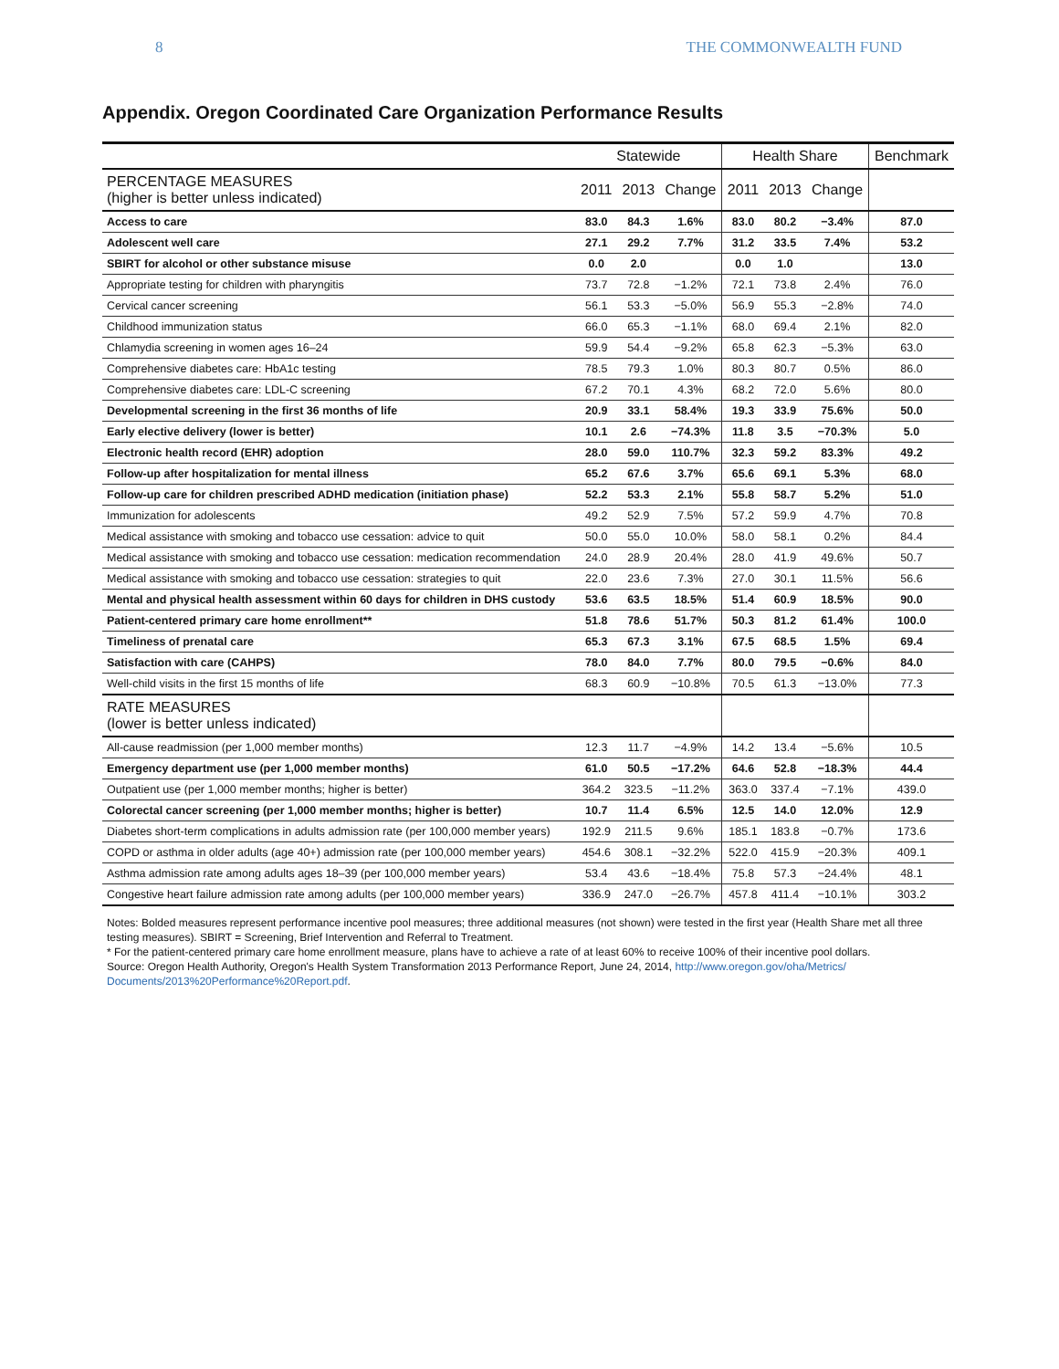8 THE COMMONWEALTH FUND
Appendix. Oregon Coordinated Care Organization Performance Results
| | Statewide | | | Health Share | | | Benchmark |
| --- | --- | --- | --- | --- | --- | --- | --- |
| PERCENTAGE MEASURES (higher is better unless indicated) | 2011 | 2013 | Change | 2011 | 2013 | Change | |
| Access to care | 83.0 | 84.3 | 1.6% | 83.0 | 80.2 | −3.4% | 87.0 |
| Adolescent well care | 27.1 | 29.2 | 7.7% | 31.2 | 33.5 | 7.4% | 53.2 |
| SBIRT for alcohol or other substance misuse | 0.0 | 2.0 | | 0.0 | 1.0 | | 13.0 |
| Appropriate testing for children with pharyngitis | 73.7 | 72.8 | −1.2% | 72.1 | 73.8 | 2.4% | 76.0 |
| Cervical cancer screening | 56.1 | 53.3 | −5.0% | 56.9 | 55.3 | −2.8% | 74.0 |
| Childhood immunization status | 66.0 | 65.3 | −1.1% | 68.0 | 69.4 | 2.1% | 82.0 |
| Chlamydia screening in women ages 16–24 | 59.9 | 54.4 | −9.2% | 65.8 | 62.3 | −5.3% | 63.0 |
| Comprehensive diabetes care: HbA1c testing | 78.5 | 79.3 | 1.0% | 80.3 | 80.7 | 0.5% | 86.0 |
| Comprehensive diabetes care: LDL-C screening | 67.2 | 70.1 | 4.3% | 68.2 | 72.0 | 5.6% | 80.0 |
| Developmental screening in the first 36 months of life | 20.9 | 33.1 | 58.4% | 19.3 | 33.9 | 75.6% | 50.0 |
| Early elective delivery (lower is better) | 10.1 | 2.6 | −74.3% | 11.8 | 3.5 | −70.3% | 5.0 |
| Electronic health record (EHR) adoption | 28.0 | 59.0 | 110.7% | 32.3 | 59.2 | 83.3% | 49.2 |
| Follow-up after hospitalization for mental illness | 65.2 | 67.6 | 3.7% | 65.6 | 69.1 | 5.3% | 68.0 |
| Follow-up care for children prescribed ADHD medication (initiation phase) | 52.2 | 53.3 | 2.1% | 55.8 | 58.7 | 5.2% | 51.0 |
| Immunization for adolescents | 49.2 | 52.9 | 7.5% | 57.2 | 59.9 | 4.7% | 70.8 |
| Medical assistance with smoking and tobacco use cessation: advice to quit | 50.0 | 55.0 | 10.0% | 58.0 | 58.1 | 0.2% | 84.4 |
| Medical assistance with smoking and tobacco use cessation: medication recommendation | 24.0 | 28.9 | 20.4% | 28.0 | 41.9 | 49.6% | 50.7 |
| Medical assistance with smoking and tobacco use cessation: strategies to quit | 22.0 | 23.6 | 7.3% | 27.0 | 30.1 | 11.5% | 56.6 |
| Mental and physical health assessment within 60 days for children in DHS custody | 53.6 | 63.5 | 18.5% | 51.4 | 60.9 | 18.5% | 90.0 |
| Patient-centered primary care home enrollment** | 51.8 | 78.6 | 51.7% | 50.3 | 81.2 | 61.4% | 100.0 |
| Timeliness of prenatal care | 65.3 | 67.3 | 3.1% | 67.5 | 68.5 | 1.5% | 69.4 |
| Satisfaction with care (CAHPS) | 78.0 | 84.0 | 7.7% | 80.0 | 79.5 | −0.6% | 84.0 |
| Well-child visits in the first 15 months of life | 68.3 | 60.9 | −10.8% | 70.5 | 61.3 | −13.0% | 77.3 |
| RATE MEASURES (lower is better unless indicated) | | | | | | | |
| All-cause readmission (per 1,000 member months) | 12.3 | 11.7 | −4.9% | 14.2 | 13.4 | −5.6% | 10.5 |
| Emergency department use (per 1,000 member months) | 61.0 | 50.5 | −17.2% | 64.6 | 52.8 | −18.3% | 44.4 |
| Outpatient use (per 1,000 member months; higher is better) | 364.2 | 323.5 | −11.2% | 363.0 | 337.4 | −7.1% | 439.0 |
| Colorectal cancer screening (per 1,000 member months; higher is better) | 10.7 | 11.4 | 6.5% | 12.5 | 14.0 | 12.0% | 12.9 |
| Diabetes short-term complications in adults admission rate (per 100,000 member years) | 192.9 | 211.5 | 9.6% | 185.1 | 183.8 | −0.7% | 173.6 |
| COPD or asthma in older adults (age 40+) admission rate (per 100,000 member years) | 454.6 | 308.1 | −32.2% | 522.0 | 415.9 | −20.3% | 409.1 |
| Asthma admission rate among adults ages 18–39 (per 100,000 member years) | 53.4 | 43.6 | −18.4% | 75.8 | 57.3 | −24.4% | 48.1 |
| Congestive heart failure admission rate among adults (per 100,000 member years) | 336.9 | 247.0 | −26.7% | 457.8 | 411.4 | −10.1% | 303.2 |
Notes: Bolded measures represent performance incentive pool measures; three additional measures (not shown) were tested in the first year (Health Share met all three testing measures). SBIRT = Screening, Brief Intervention and Referral to Treatment.
* For the patient-centered primary care home enrollment measure, plans have to achieve a rate of at least 60% to receive 100% of their incentive pool dollars.
Source: Oregon Health Authority, Oregon's Health System Transformation 2013 Performance Report, June 24, 2014, http://www.oregon.gov/oha/Metrics/ Documents/2013%20Performance%20Report.pdf.